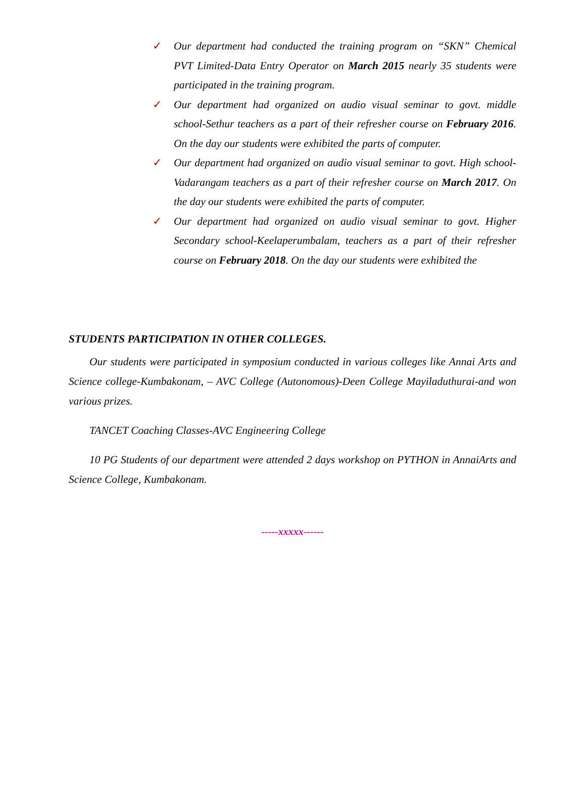✓ Our department had conducted the training program on “SKN” Chemical PVT Limited-Data Entry Operator on March 2015 nearly 35 students were participated in the training program.
✓ Our department had organized on audio visual seminar to govt. middle school-Sethur teachers as a part of their refresher course on February 2016. On the day our students were exhibited the parts of computer.
✓ Our department had organized on audio visual seminar to govt. High school-Vadarangam teachers as a part of their refresher course on March 2017. On the day our students were exhibited the parts of computer.
✓ Our department had organized on audio visual seminar to govt. Higher Secondary school-Keelaperumbalam, teachers as a part of their refresher course on February 2018. On the day our students were exhibited the
STUDENTS PARTICIPATION IN OTHER COLLEGES.
Our students were participated in symposium conducted in various colleges like Annai Arts and Science college-Kumbakonam, – AVC College (Autonomous)-Deen College Mayiladuthurai-and won various prizes.
TANCET Coaching Classes-AVC Engineering College
10 PG Students of our department were attended 2 days workshop on PYTHON in AnnaiArts and Science College, Kumbakonam.
-----xxxxx------